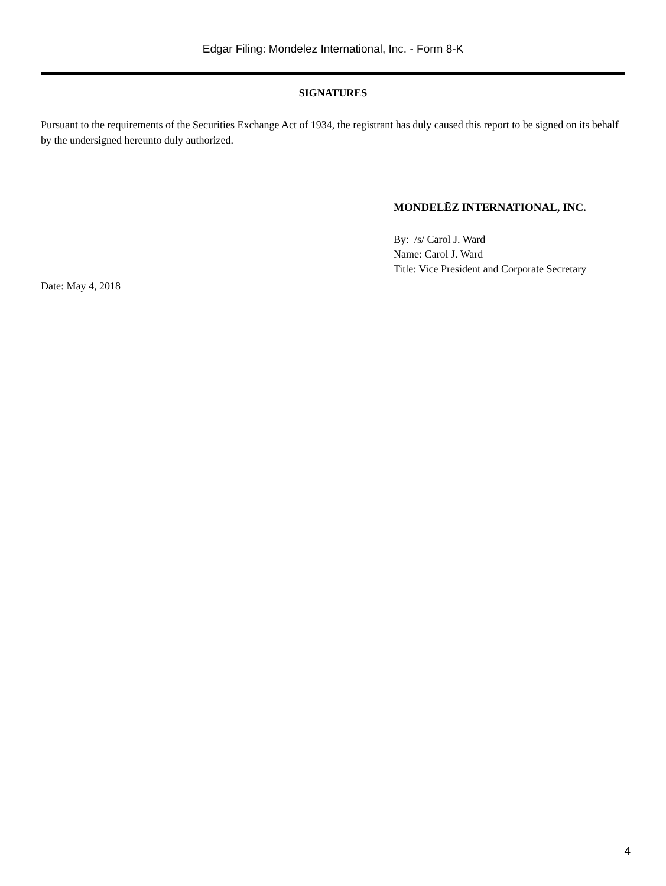Edgar Filing: Mondelez International, Inc. - Form 8-K
SIGNATURES
Pursuant to the requirements of the Securities Exchange Act of 1934, the registrant has duly caused this report to be signed on its behalf by the undersigned hereunto duly authorized.
MONDELĒZ INTERNATIONAL, INC.
By: /s/ Carol J. Ward
Name: Carol J. Ward
Title: Vice President and Corporate Secretary
Date: May 4, 2018
4